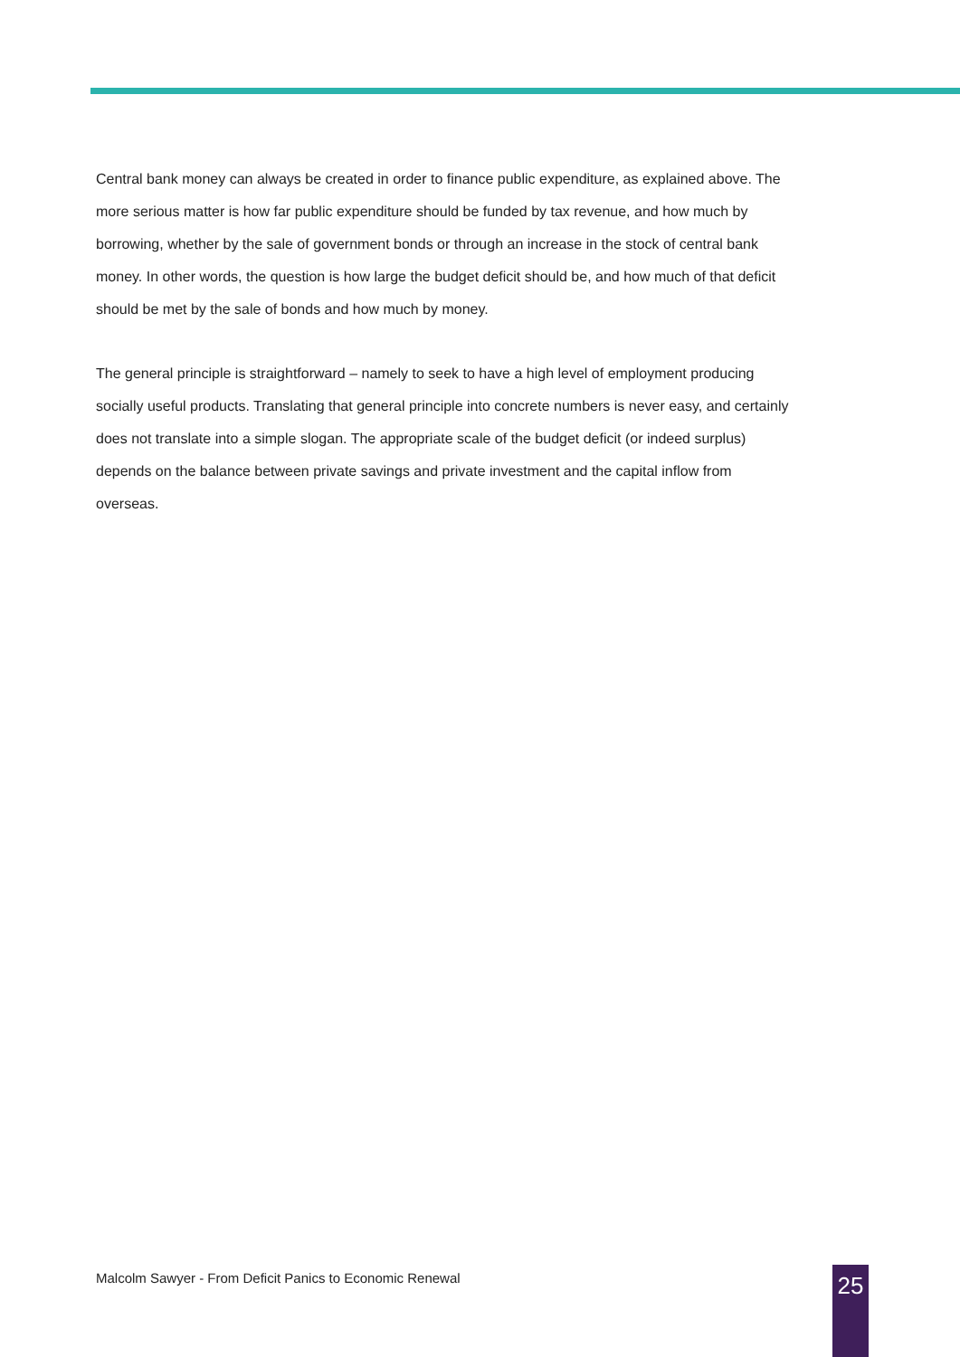Central bank money can always be created in order to finance public expenditure, as explained above. The more serious matter is how far public expenditure should be funded by tax revenue, and how much by borrowing, whether by the sale of government bonds or through an increase in the stock of central bank money. In other words, the question is how large the budget deficit should be, and how much of that deficit should be met by the sale of bonds and how much by money.
The general principle is straightforward – namely to seek to have a high level of employment producing socially useful products. Translating that general principle into concrete numbers is never easy, and certainly does not translate into a simple slogan. The appropriate scale of the budget deficit (or indeed surplus) depends on the balance between private savings and private investment and the capital inflow from overseas.
Malcolm Sawyer - From Deficit Panics to Economic Renewal
25